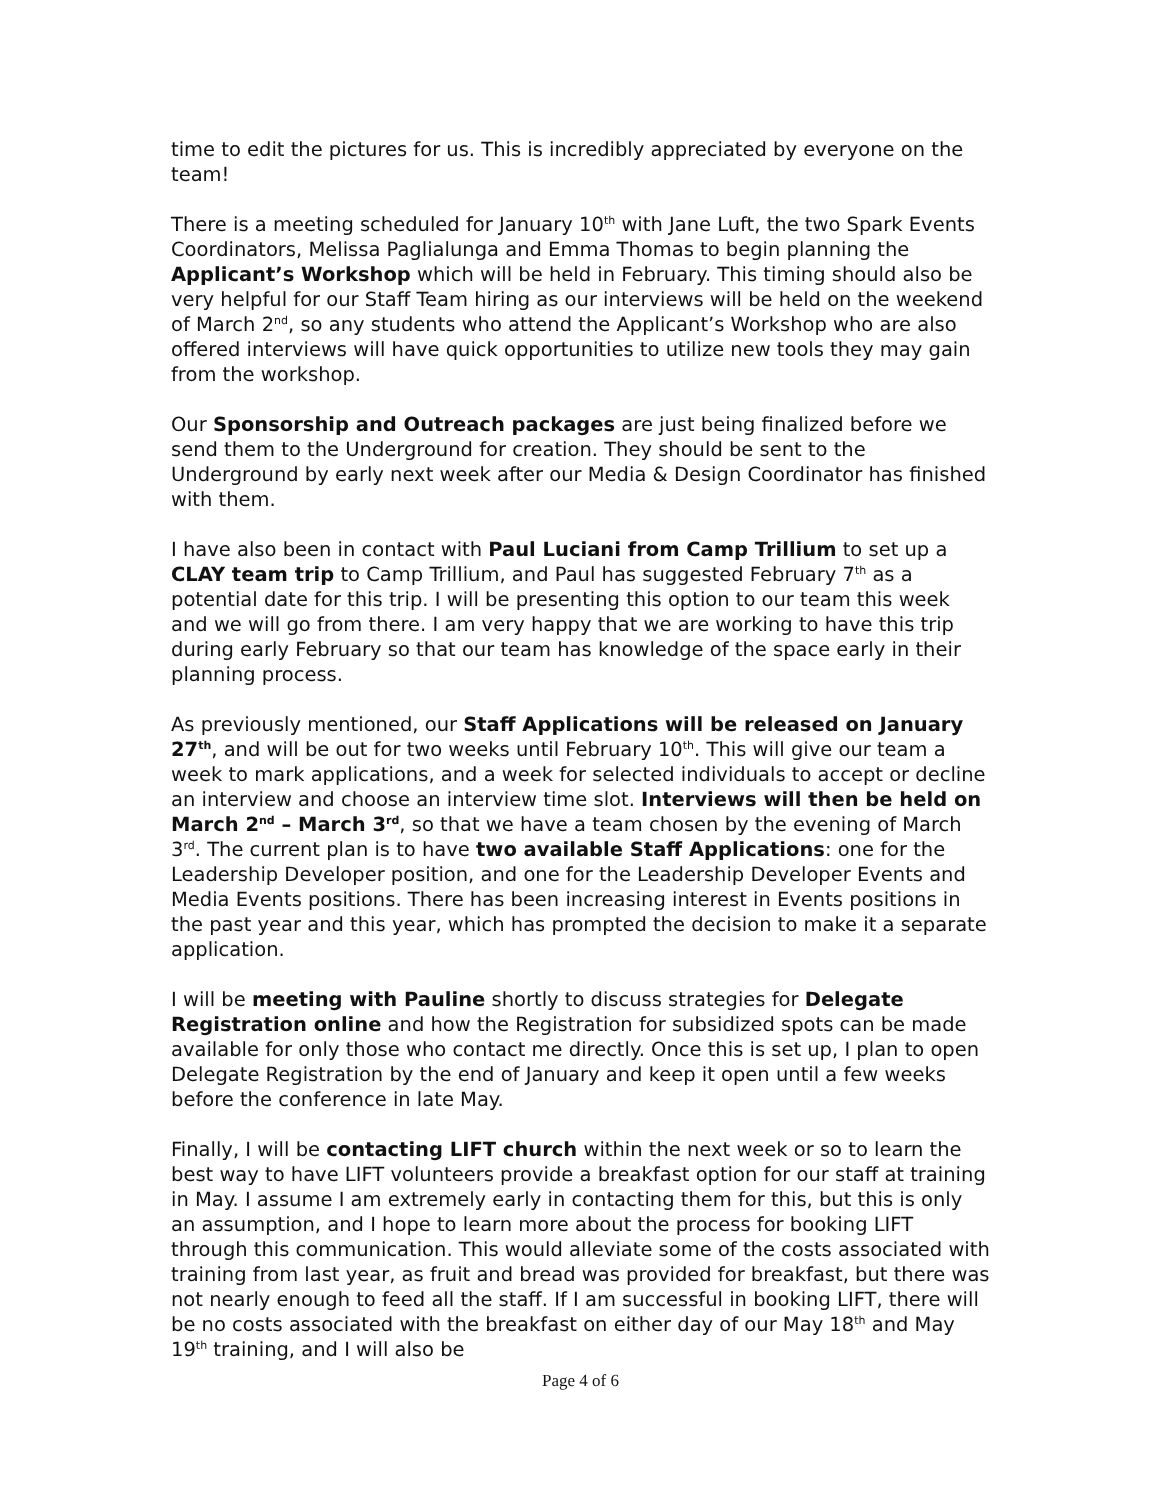time to edit the pictures for us. This is incredibly appreciated by everyone on the team!
There is a meeting scheduled for January 10<sup>th</sup> with Jane Luft, the two Spark Events Coordinators, Melissa Paglialunga and Emma Thomas to begin planning the Applicant’s Workshop which will be held in February. This timing should also be very helpful for our Staff Team hiring as our interviews will be held on the weekend of March 2<sup>nd</sup>, so any students who attend the Applicant’s Workshop who are also offered interviews will have quick opportunities to utilize new tools they may gain from the workshop.
Our Sponsorship and Outreach packages are just being finalized before we send them to the Underground for creation. They should be sent to the Underground by early next week after our Media & Design Coordinator has finished with them.
I have also been in contact with Paul Luciani from Camp Trillium to set up a CLAY team trip to Camp Trillium, and Paul has suggested February 7<sup>th</sup> as a potential date for this trip. I will be presenting this option to our team this week and we will go from there. I am very happy that we are working to have this trip during early February so that our team has knowledge of the space early in their planning process.
As previously mentioned, our Staff Applications will be released on January 27<sup>th</sup>, and will be out for two weeks until February 10<sup>th</sup>. This will give our team a week to mark applications, and a week for selected individuals to accept or decline an interview and choose an interview time slot. Interviews will then be held on March 2<sup>nd</sup> – March 3<sup>rd</sup>, so that we have a team chosen by the evening of March 3<sup>rd</sup>. The current plan is to have two available Staff Applications: one for the Leadership Developer position, and one for the Leadership Developer Events and Media Events positions. There has been increasing interest in Events positions in the past year and this year, which has prompted the decision to make it a separate application.
I will be meeting with Pauline shortly to discuss strategies for Delegate Registration online and how the Registration for subsidized spots can be made available for only those who contact me directly. Once this is set up, I plan to open Delegate Registration by the end of January and keep it open until a few weeks before the conference in late May.
Finally, I will be contacting LIFT church within the next week or so to learn the best way to have LIFT volunteers provide a breakfast option for our staff at training in May. I assume I am extremely early in contacting them for this, but this is only an assumption, and I hope to learn more about the process for booking LIFT through this communication. This would alleviate some of the costs associated with training from last year, as fruit and bread was provided for breakfast, but there was not nearly enough to feed all the staff. If I am successful in booking LIFT, there will be no costs associated with the breakfast on either day of our May 18<sup>th</sup> and May 19<sup>th</sup> training, and I will also be
Page 4 of 6